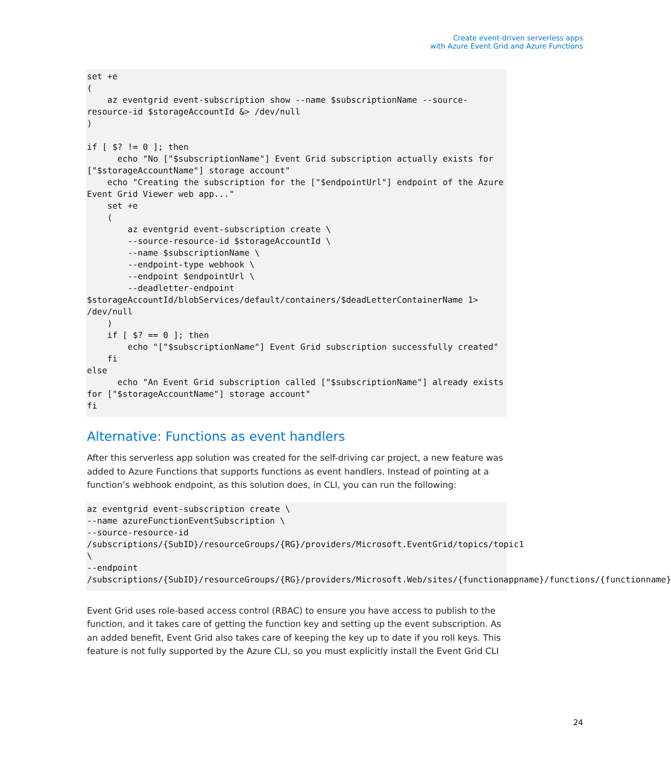Create event-driven serverless apps
with Azure Event Grid and Azure Functions
set +e
(
    az eventgrid event-subscription show --name $subscriptionName --source-resource-id $storageAccountId &> /dev/null
)

if [ $? != 0 ]; then
      echo "No ["$subscriptionName"] Event Grid subscription actually exists for ["$storageAccountName"] storage account"
    echo "Creating the subscription for the ["$endpointUrl"] endpoint of the Azure Event Grid Viewer web app..."
    set +e
    (
        az eventgrid event-subscription create \
        --source-resource-id $storageAccountId \
        --name $subscriptionName \
        --endpoint-type webhook \
        --endpoint $endpointUrl \
        --deadletter-endpoint
$storageAccountId/blobServices/default/containers/$deadLetterContainerName 1> /dev/null
    )
    if [ $? == 0 ]; then
        echo "["$subscriptionName"] Event Grid subscription successfully created"
    fi
else
      echo "An Event Grid subscription called ["$subscriptionName"] already exists for ["$storageAccountName"] storage account"
fi
Alternative: Functions as event handlers
After this serverless app solution was created for the self-driving car project, a new feature was added to Azure Functions that supports functions as event handlers. Instead of pointing at a function’s webhook endpoint, as this solution does, in CLI, you can run the following:
az eventgrid event-subscription create \
--name azureFunctionEventSubscription \
--source-resource-id
/subscriptions/{SubID}/resourceGroups/{RG}/providers/Microsoft.EventGrid/topics/topic1 \
--endpoint
/subscriptions/{SubID}/resourceGroups/{RG}/providers/Microsoft.Web/sites/{functionappname}/functions/{functionname}
Event Grid uses role-based access control (RBAC) to ensure you have access to publish to the function, and it takes care of getting the function key and setting up the event subscription. As an added benefit, Event Grid also takes care of keeping the key up to date if you roll keys. This feature is not fully supported by the Azure CLI, so you must explicitly install the Event Grid CLI
24